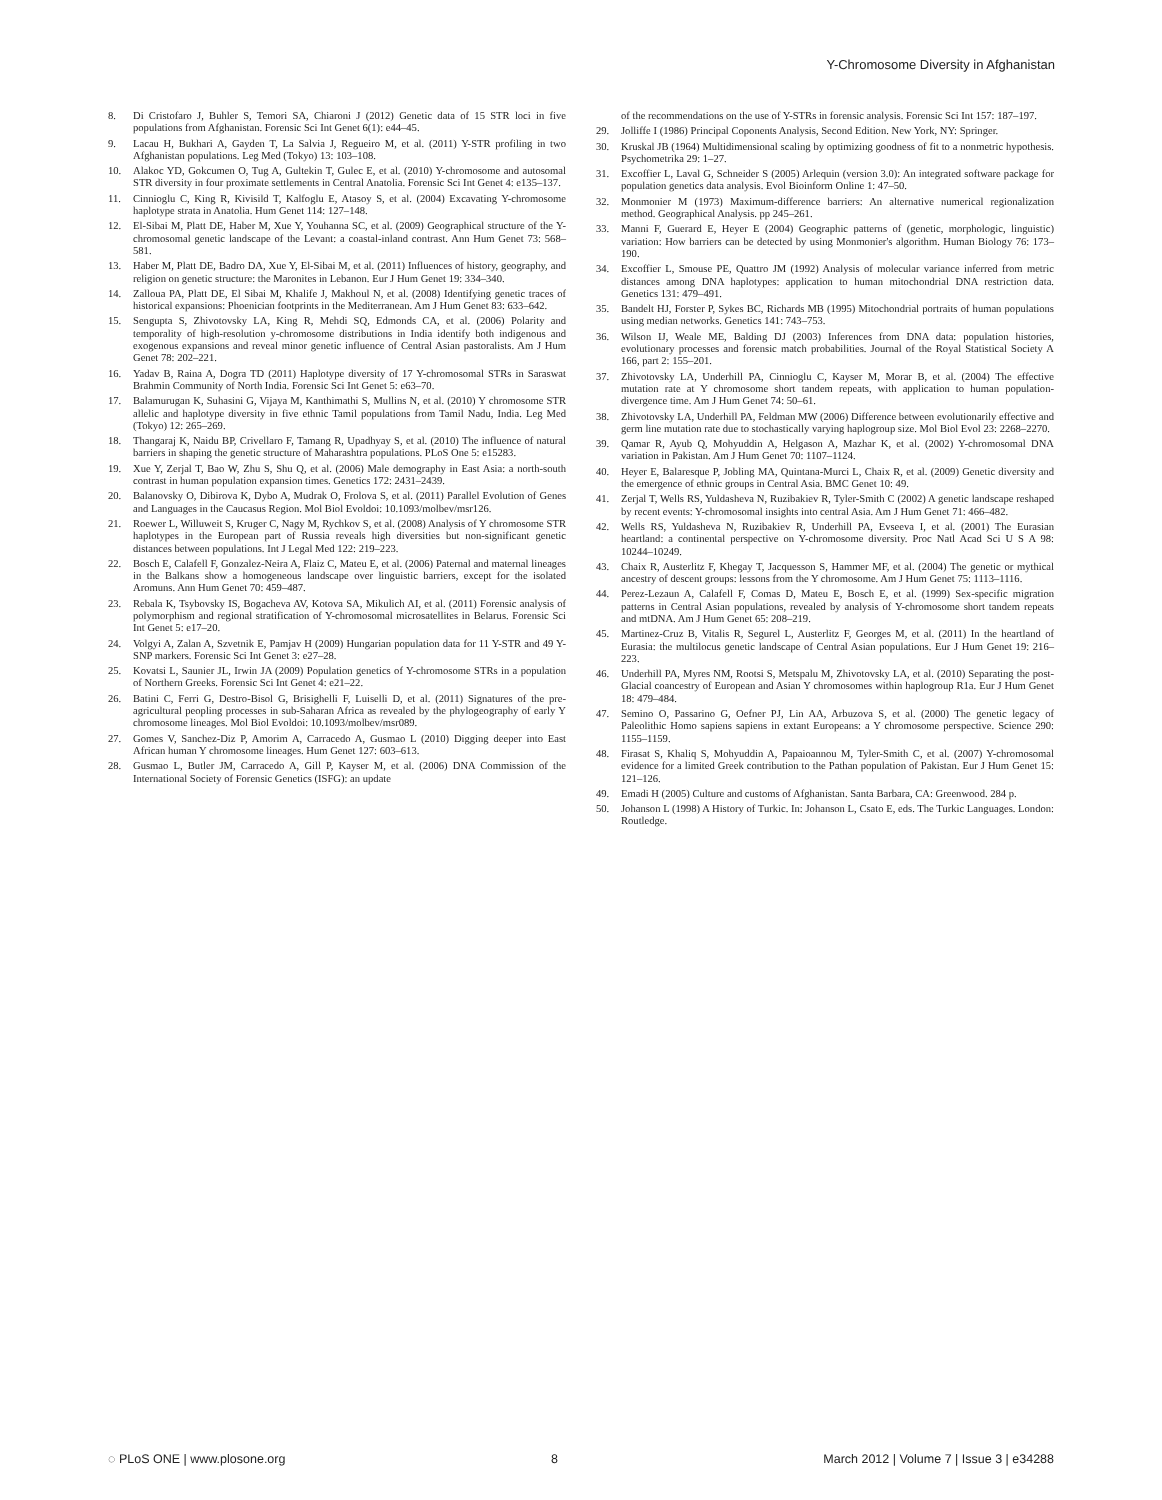Y-Chromosome Diversity in Afghanistan
8. Di Cristofaro J, Buhler S, Temori SA, Chiaroni J (2012) Genetic data of 15 STR loci in five populations from Afghanistan. Forensic Sci Int Genet 6(1): e44–45.
9. Lacau H, Bukhari A, Gayden T, La Salvia J, Regueiro M, et al. (2011) Y-STR profiling in two Afghanistan populations. Leg Med (Tokyo) 13: 103–108.
10. Alakoc YD, Gokcumen O, Tug A, Gultekin T, Gulec E, et al. (2010) Y-chromosome and autosomal STR diversity in four proximate settlements in Central Anatolia. Forensic Sci Int Genet 4: e135–137.
11. Cinnioglu C, King R, Kivisild T, Kalfoglu E, Atasoy S, et al. (2004) Excavating Y-chromosome haplotype strata in Anatolia. Hum Genet 114: 127–148.
12. El-Sibai M, Platt DE, Haber M, Xue Y, Youhanna SC, et al. (2009) Geographical structure of the Y-chromosomal genetic landscape of the Levant: a coastal-inland contrast. Ann Hum Genet 73: 568–581.
13. Haber M, Platt DE, Badro DA, Xue Y, El-Sibai M, et al. (2011) Influences of history, geography, and religion on genetic structure: the Maronites in Lebanon. Eur J Hum Genet 19: 334–340.
14. Zalloua PA, Platt DE, El Sibai M, Khalife J, Makhoul N, et al. (2008) Identifying genetic traces of historical expansions: Phoenician footprints in the Mediterranean. Am J Hum Genet 83: 633–642.
15. Sengupta S, Zhivotovsky LA, King R, Mehdi SQ, Edmonds CA, et al. (2006) Polarity and temporality of high-resolution y-chromosome distributions in India identify both indigenous and exogenous expansions and reveal minor genetic influence of Central Asian pastoralists. Am J Hum Genet 78: 202–221.
16. Yadav B, Raina A, Dogra TD (2011) Haplotype diversity of 17 Y-chromosomal STRs in Saraswat Brahmin Community of North India. Forensic Sci Int Genet 5: e63–70.
17. Balamurugan K, Suhasini G, Vijaya M, Kanthimathi S, Mullins N, et al. (2010) Y chromosome STR allelic and haplotype diversity in five ethnic Tamil populations from Tamil Nadu, India. Leg Med (Tokyo) 12: 265–269.
18. Thangaraj K, Naidu BP, Crivellaro F, Tamang R, Upadhyay S, et al. (2010) The influence of natural barriers in shaping the genetic structure of Maharashtra populations. PLoS One 5: e15283.
19. Xue Y, Zerjal T, Bao W, Zhu S, Shu Q, et al. (2006) Male demography in East Asia: a north-south contrast in human population expansion times. Genetics 172: 2431–2439.
20. Balanovsky O, Dibirova K, Dybo A, Mudrak O, Frolova S, et al. (2011) Parallel Evolution of Genes and Languages in the Caucasus Region. Mol Biol Evoldoi: 10.1093/molbev/msr126.
21. Roewer L, Willuweit S, Kruger C, Nagy M, Rychkov S, et al. (2008) Analysis of Y chromosome STR haplotypes in the European part of Russia reveals high diversities but non-significant genetic distances between populations. Int J Legal Med 122: 219–223.
22. Bosch E, Calafell F, Gonzalez-Neira A, Flaiz C, Mateu E, et al. (2006) Paternal and maternal lineages in the Balkans show a homogeneous landscape over linguistic barriers, except for the isolated Aromuns. Ann Hum Genet 70: 459–487.
23. Rebala K, Tsybovsky IS, Bogacheva AV, Kotova SA, Mikulich AI, et al. (2011) Forensic analysis of polymorphism and regional stratification of Y-chromosomal microsatellites in Belarus. Forensic Sci Int Genet 5: e17–20.
24. Volgyi A, Zalan A, Szvetnik E, Pamjav H (2009) Hungarian population data for 11 Y-STR and 49 Y-SNP markers. Forensic Sci Int Genet 3: e27–28.
25. Kovatsi L, Saunier JL, Irwin JA (2009) Population genetics of Y-chromosome STRs in a population of Northern Greeks. Forensic Sci Int Genet 4: e21–22.
26. Batini C, Ferri G, Destro-Bisol G, Brisighelli F, Luiselli D, et al. (2011) Signatures of the pre-agricultural peopling processes in sub-Saharan Africa as revealed by the phylogeography of early Y chromosome lineages. Mol Biol Evoldoi: 10.1093/molbev/msr089.
27. Gomes V, Sanchez-Diz P, Amorim A, Carracedo A, Gusmao L (2010) Digging deeper into East African human Y chromosome lineages. Hum Genet 127: 603–613.
28. Gusmao L, Butler JM, Carracedo A, Gill P, Kayser M, et al. (2006) DNA Commission of the International Society of Forensic Genetics (ISFG): an update
of the recommendations on the use of Y-STRs in forensic analysis. Forensic Sci Int 157: 187–197.
29. Jolliffe I (1986) Principal Coponents Analysis, Second Edition. New York, NY: Springer.
30. Kruskal JB (1964) Multidimensional scaling by optimizing goodness of fit to a nonmetric hypothesis. Psychometrika 29: 1–27.
31. Excoffier L, Laval G, Schneider S (2005) Arlequin (version 3.0): An integrated software package for population genetics data analysis. Evol Bioinform Online 1: 47–50.
32. Monmonier M (1973) Maximum-difference barriers: An alternative numerical regionalization method. Geographical Analysis. pp 245–261.
33. Manni F, Guerard E, Heyer E (2004) Geographic patterns of (genetic, morphologic, linguistic) variation: How barriers can be detected by using Monmonier's algorithm. Human Biology 76: 173–190.
34. Excoffier L, Smouse PE, Quattro JM (1992) Analysis of molecular variance inferred from metric distances among DNA haplotypes: application to human mitochondrial DNA restriction data. Genetics 131: 479–491.
35. Bandelt HJ, Forster P, Sykes BC, Richards MB (1995) Mitochondrial portraits of human populations using median networks. Genetics 141: 743–753.
36. Wilson IJ, Weale ME, Balding DJ (2003) Inferences from DNA data: population histories, evolutionary processes and forensic match probabilities. Journal of the Royal Statistical Society A 166, part 2: 155–201.
37. Zhivotovsky LA, Underhill PA, Cinnioglu C, Kayser M, Morar B, et al. (2004) The effective mutation rate at Y chromosome short tandem repeats, with application to human population-divergence time. Am J Hum Genet 74: 50–61.
38. Zhivotovsky LA, Underhill PA, Feldman MW (2006) Difference between evolutionarily effective and germ line mutation rate due to stochastically varying haplogroup size. Mol Biol Evol 23: 2268–2270.
39. Qamar R, Ayub Q, Mohyuddin A, Helgason A, Mazhar K, et al. (2002) Y-chromosomal DNA variation in Pakistan. Am J Hum Genet 70: 1107–1124.
40. Heyer E, Balaresque P, Jobling MA, Quintana-Murci L, Chaix R, et al. (2009) Genetic diversity and the emergence of ethnic groups in Central Asia. BMC Genet 10: 49.
41. Zerjal T, Wells RS, Yuldasheva N, Ruzibakiev R, Tyler-Smith C (2002) A genetic landscape reshaped by recent events: Y-chromosomal insights into central Asia. Am J Hum Genet 71: 466–482.
42. Wells RS, Yuldasheva N, Ruzibakiev R, Underhill PA, Evseeva I, et al. (2001) The Eurasian heartland: a continental perspective on Y-chromosome diversity. Proc Natl Acad Sci U S A 98: 10244–10249.
43. Chaix R, Austerlitz F, Khegay T, Jacquesson S, Hammer MF, et al. (2004) The genetic or mythical ancestry of descent groups: lessons from the Y chromosome. Am J Hum Genet 75: 1113–1116.
44. Perez-Lezaun A, Calafell F, Comas D, Mateu E, Bosch E, et al. (1999) Sex-specific migration patterns in Central Asian populations, revealed by analysis of Y-chromosome short tandem repeats and mtDNA. Am J Hum Genet 65: 208–219.
45. Martinez-Cruz B, Vitalis R, Segurel L, Austerlitz F, Georges M, et al. (2011) In the heartland of Eurasia: the multilocus genetic landscape of Central Asian populations. Eur J Hum Genet 19: 216–223.
46. Underhill PA, Myres NM, Rootsi S, Metspalu M, Zhivotovsky LA, et al. (2010) Separating the post-Glacial coancestry of European and Asian Y chromosomes within haplogroup R1a. Eur J Hum Genet 18: 479–484.
47. Semino O, Passarino G, Oefner PJ, Lin AA, Arbuzova S, et al. (2000) The genetic legacy of Paleolithic Homo sapiens sapiens in extant Europeans: a Y chromosome perspective. Science 290: 1155–1159.
48. Firasat S, Khaliq S, Mohyuddin A, Papaioannou M, Tyler-Smith C, et al. (2007) Y-chromosomal evidence for a limited Greek contribution to the Pathan population of Pakistan. Eur J Hum Genet 15: 121–126.
49. Emadi H (2005) Culture and customs of Afghanistan. Santa Barbara, CA: Greenwood. 284 p.
50. Johanson L (1998) A History of Turkic. In: Johanson L, Csato E, eds. The Turkic Languages. London: Routledge.
◌ PLoS ONE | www.plosone.org 8 March 2012 | Volume 7 | Issue 3 | e34288